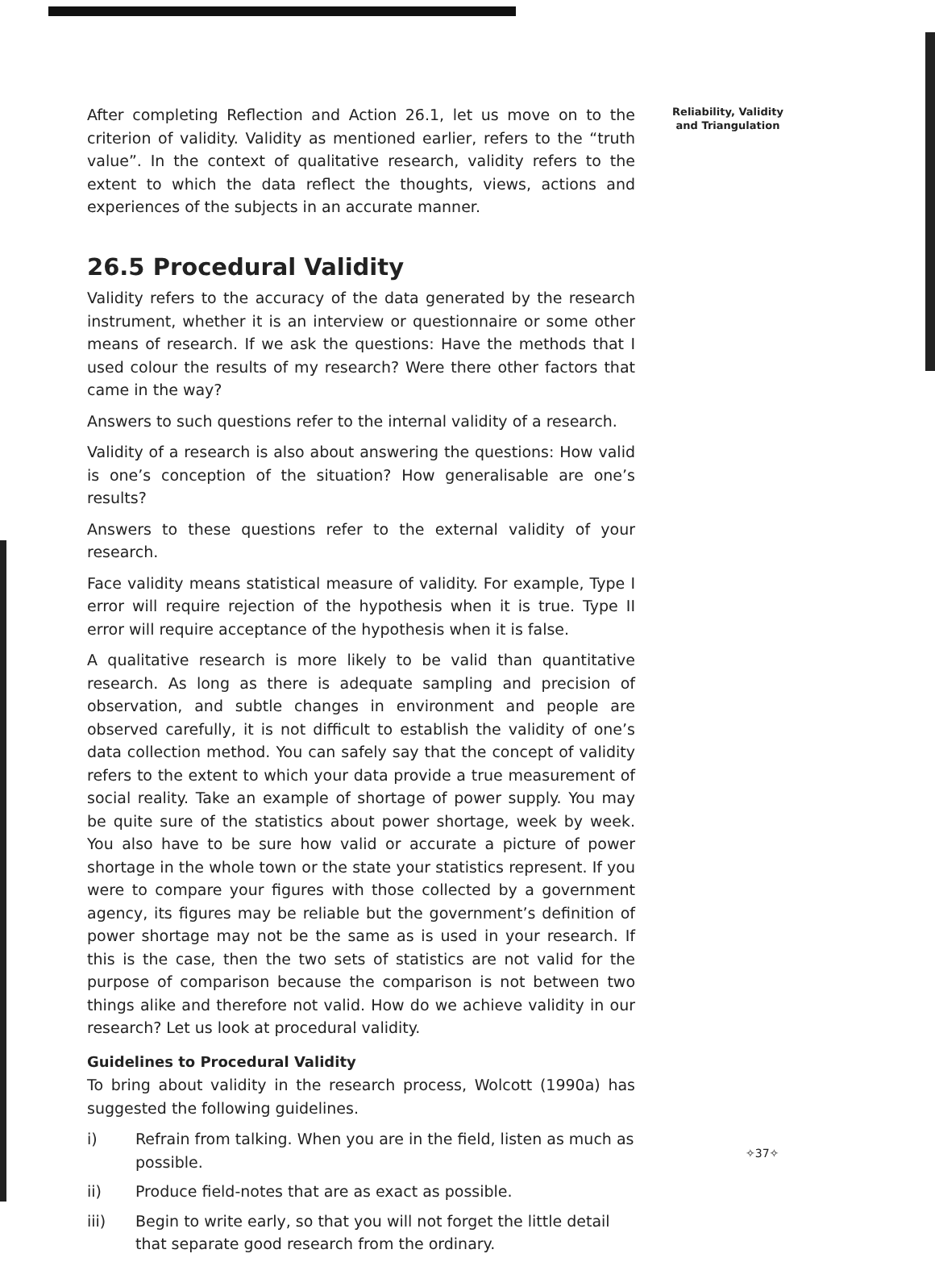After completing Reflection and Action 26.1, let us move on to the criterion of validity. Validity as mentioned earlier, refers to the “truth value”. In the context of qualitative research, validity refers to the extent to which the data reflect the thoughts, views, actions and experiences of the subjects in an accurate manner.
26.5 Procedural Validity
Validity refers to the accuracy of the data generated by the research instrument, whether it is an interview or questionnaire or some other means of research. If we ask the questions: Have the methods that I used colour the results of my research? Were there other factors that came in the way?
Answers to such questions refer to the internal validity of a research.
Validity of a research is also about answering the questions: How valid is one’s conception of the situation? How generalisable are one’s results?
Answers to these questions refer to the external validity of your research.
Face validity means statistical measure of validity. For example, Type I error will require rejection of the hypothesis when it is true. Type II error will require acceptance of the hypothesis when it is false.
A qualitative research is more likely to be valid than quantitative research. As long as there is adequate sampling and precision of observation, and subtle changes in environment and people are observed carefully, it is not difficult to establish the validity of one’s data collection method. You can safely say that the concept of validity refers to the extent to which your data provide a true measurement of social reality. Take an example of shortage of power supply. You may be quite sure of the statistics about power shortage, week by week. You also have to be sure how valid or accurate a picture of power shortage in the whole town or the state your statistics represent. If you were to compare your figures with those collected by a government agency, its figures may be reliable but the government’s definition of power shortage may not be the same as is used in your research. If this is the case, then the two sets of statistics are not valid for the purpose of comparison because the comparison is not between two things alike and therefore not valid. How do we achieve validity in our research? Let us look at procedural validity.
Guidelines to Procedural Validity
To bring about validity in the research process, Wolcott (1990a) has suggested the following guidelines.
i) Refrain from talking. When you are in the field, listen as much as possible.
ii) Produce field-notes that are as exact as possible.
iii) Begin to write early, so that you will not forget the little detail that separate good research from the ordinary.
Reliability, Validity
and Triangulation
✧37✧